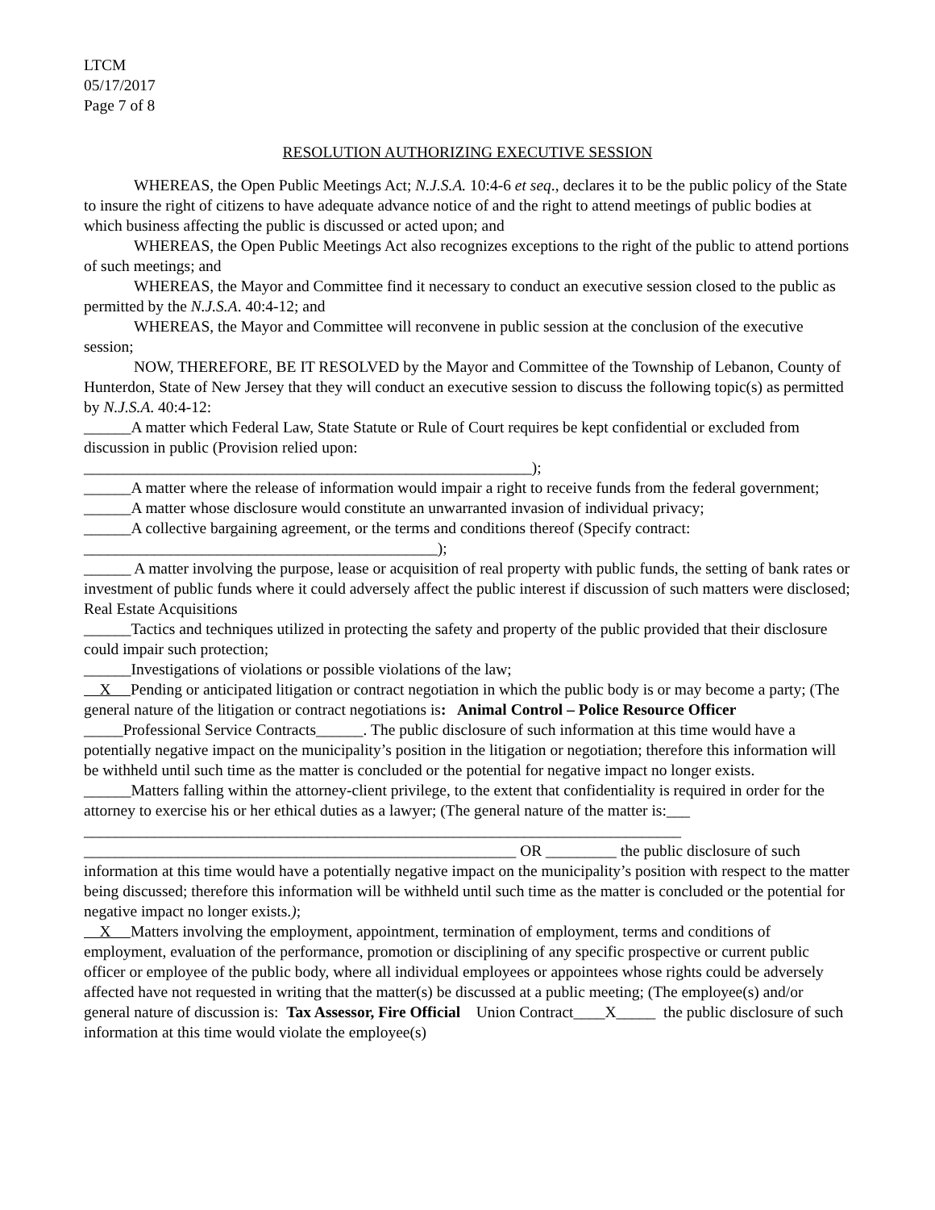LTCM
05/17/2017
Page 7 of 8
RESOLUTION AUTHORIZING EXECUTIVE SESSION
WHEREAS, the Open Public Meetings Act; N.J.S.A. 10:4-6 et seq., declares it to be the public policy of the State to insure the right of citizens to have adequate advance notice of and the right to attend meetings of public bodies at which business affecting the public is discussed or acted upon; and
WHEREAS, the Open Public Meetings Act also recognizes exceptions to the right of the public to attend portions of such meetings; and
WHEREAS, the Mayor and Committee find it necessary to conduct an executive session closed to the public as permitted by the N.J.S.A. 40:4-12; and
WHEREAS, the Mayor and Committee will reconvene in public session at the conclusion of the executive session;
NOW, THEREFORE, BE IT RESOLVED by the Mayor and Committee of the Township of Lebanon, County of Hunterdon, State of New Jersey that they will conduct an executive session to discuss the following topic(s) as permitted by N.J.S.A. 40:4-12:
______A matter which Federal Law, State Statute or Rule of Court requires be kept confidential or excluded from discussion in public (Provision relied upon:
_________________________________________________________);
______A matter where the release of information would impair a right to receive funds from the federal government;
______A matter whose disclosure would constitute an unwarranted invasion of individual privacy;
______A collective bargaining agreement, or the terms and conditions thereof (Specify contract:
_____________________________________________);
______ A matter involving the purpose, lease or acquisition of real property with public funds, the setting of bank rates or investment of public funds where it could adversely affect the public interest if discussion of such matters were disclosed; Real Estate Acquisitions
______Tactics and techniques utilized in protecting the safety and property of the public provided that their disclosure could impair such protection;
______Investigations of violations or possible violations of the law;
X Pending or anticipated litigation or contract negotiation in which the public body is or may become a party; (The general nature of the litigation or contract negotiations is: Animal Control – Police Resource Officer
_____Professional Service Contracts______. The public disclosure of such information at this time would have a potentially negative impact on the municipality’s position in the litigation or negotiation; therefore this information will be withheld until such time as the matter is concluded or the potential for negative impact no longer exists.
______Matters falling within the attorney-client privilege, to the extent that confidentiality is required in order for the attorney to exercise his or her ethical duties as a lawyer; (The general nature of the matter is:___
____________________________________________________________________________
_______________________________________________________ OR _________ the public disclosure of such information at this time would have a potentially negative impact on the municipality’s position with respect to the matter being discussed; therefore this information will be withheld until such time as the matter is concluded or the potential for negative impact no longer exists.);
X Matters involving the employment, appointment, termination of employment, terms and conditions of employment, evaluation of the performance, promotion or disciplining of any specific prospective or current public officer or employee of the public body, where all individual employees or appointees whose rights could be adversely affected have not requested in writing that the matter(s) be discussed at a public meeting; (The employee(s) and/or general nature of discussion is: Tax Assessor, Fire Official Union Contract____X_____ the public disclosure of such information at this time would violate the employee(s)